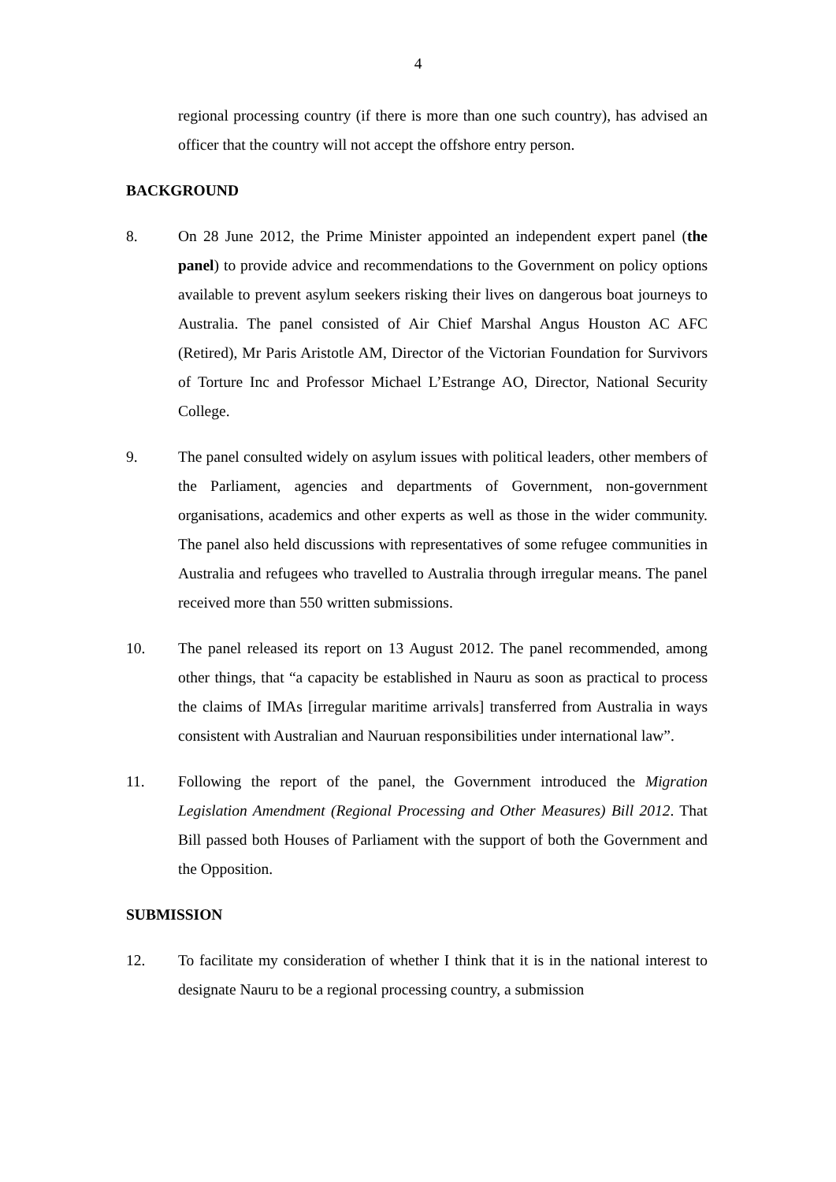4
regional processing country (if there is more than one such country), has advised an officer that the country will not accept the offshore entry person.
BACKGROUND
8. On 28 June 2012, the Prime Minister appointed an independent expert panel (the panel) to provide advice and recommendations to the Government on policy options available to prevent asylum seekers risking their lives on dangerous boat journeys to Australia. The panel consisted of Air Chief Marshal Angus Houston AC AFC (Retired), Mr Paris Aristotle AM, Director of the Victorian Foundation for Survivors of Torture Inc and Professor Michael L’Estrange AO, Director, National Security College.
9. The panel consulted widely on asylum issues with political leaders, other members of the Parliament, agencies and departments of Government, non-government organisations, academics and other experts as well as those in the wider community. The panel also held discussions with representatives of some refugee communities in Australia and refugees who travelled to Australia through irregular means. The panel received more than 550 written submissions.
10. The panel released its report on 13 August 2012. The panel recommended, among other things, that “a capacity be established in Nauru as soon as practical to process the claims of IMAs [irregular maritime arrivals] transferred from Australia in ways consistent with Australian and Nauruan responsibilities under international law”.
11. Following the report of the panel, the Government introduced the Migration Legislation Amendment (Regional Processing and Other Measures) Bill 2012. That Bill passed both Houses of Parliament with the support of both the Government and the Opposition.
SUBMISSION
12. To facilitate my consideration of whether I think that it is in the national interest to designate Nauru to be a regional processing country, a submission